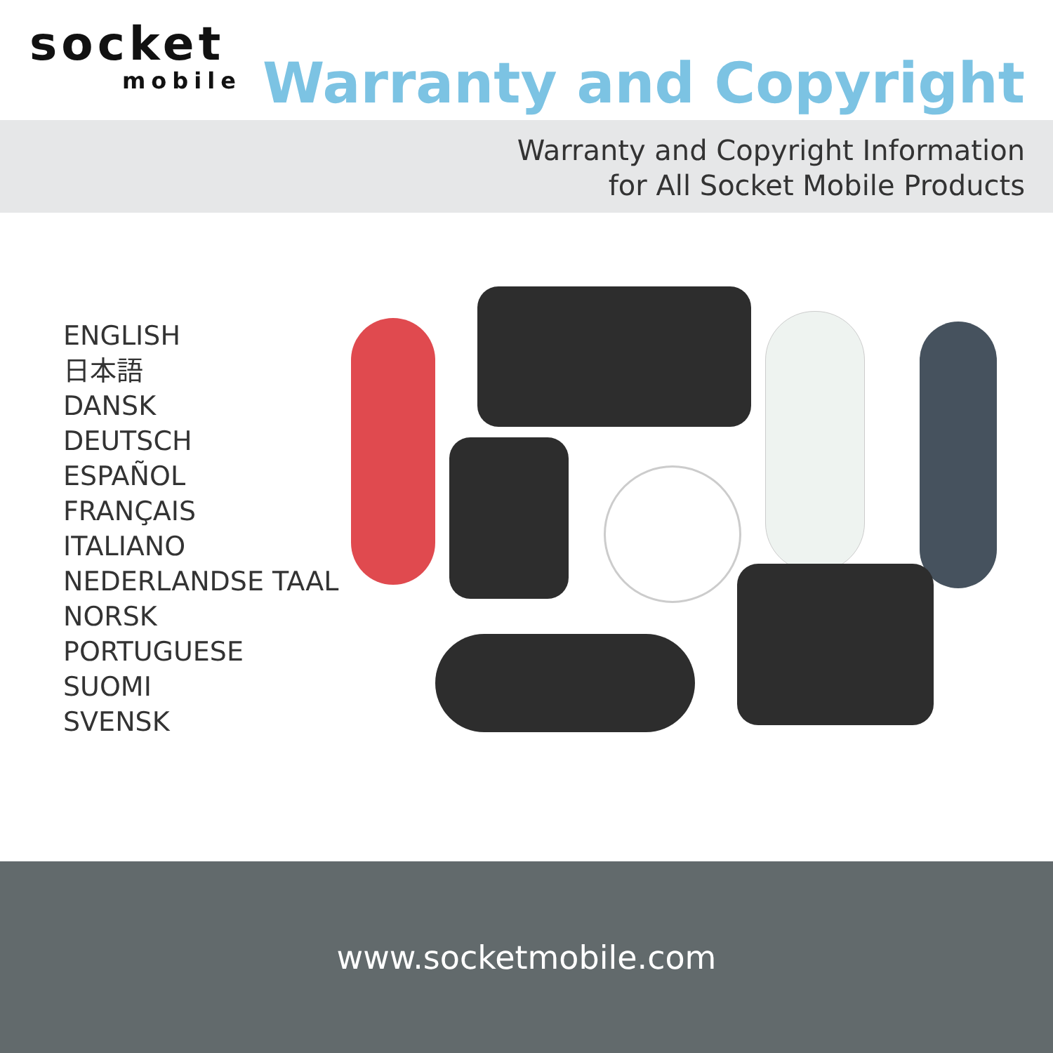socket
mobile
Warranty and Copyright
Warranty and Copyright Information
for All Socket Mobile Products
ENGLISH
日本語
DANSK
DEUTSCH
ESPAÑOL
FRANÇAIS
ITALIANO
NEDERLANDSE TAAL
NORSK
PORTUGUESE
SUOMI
SVENSK
www.socketmobile.com